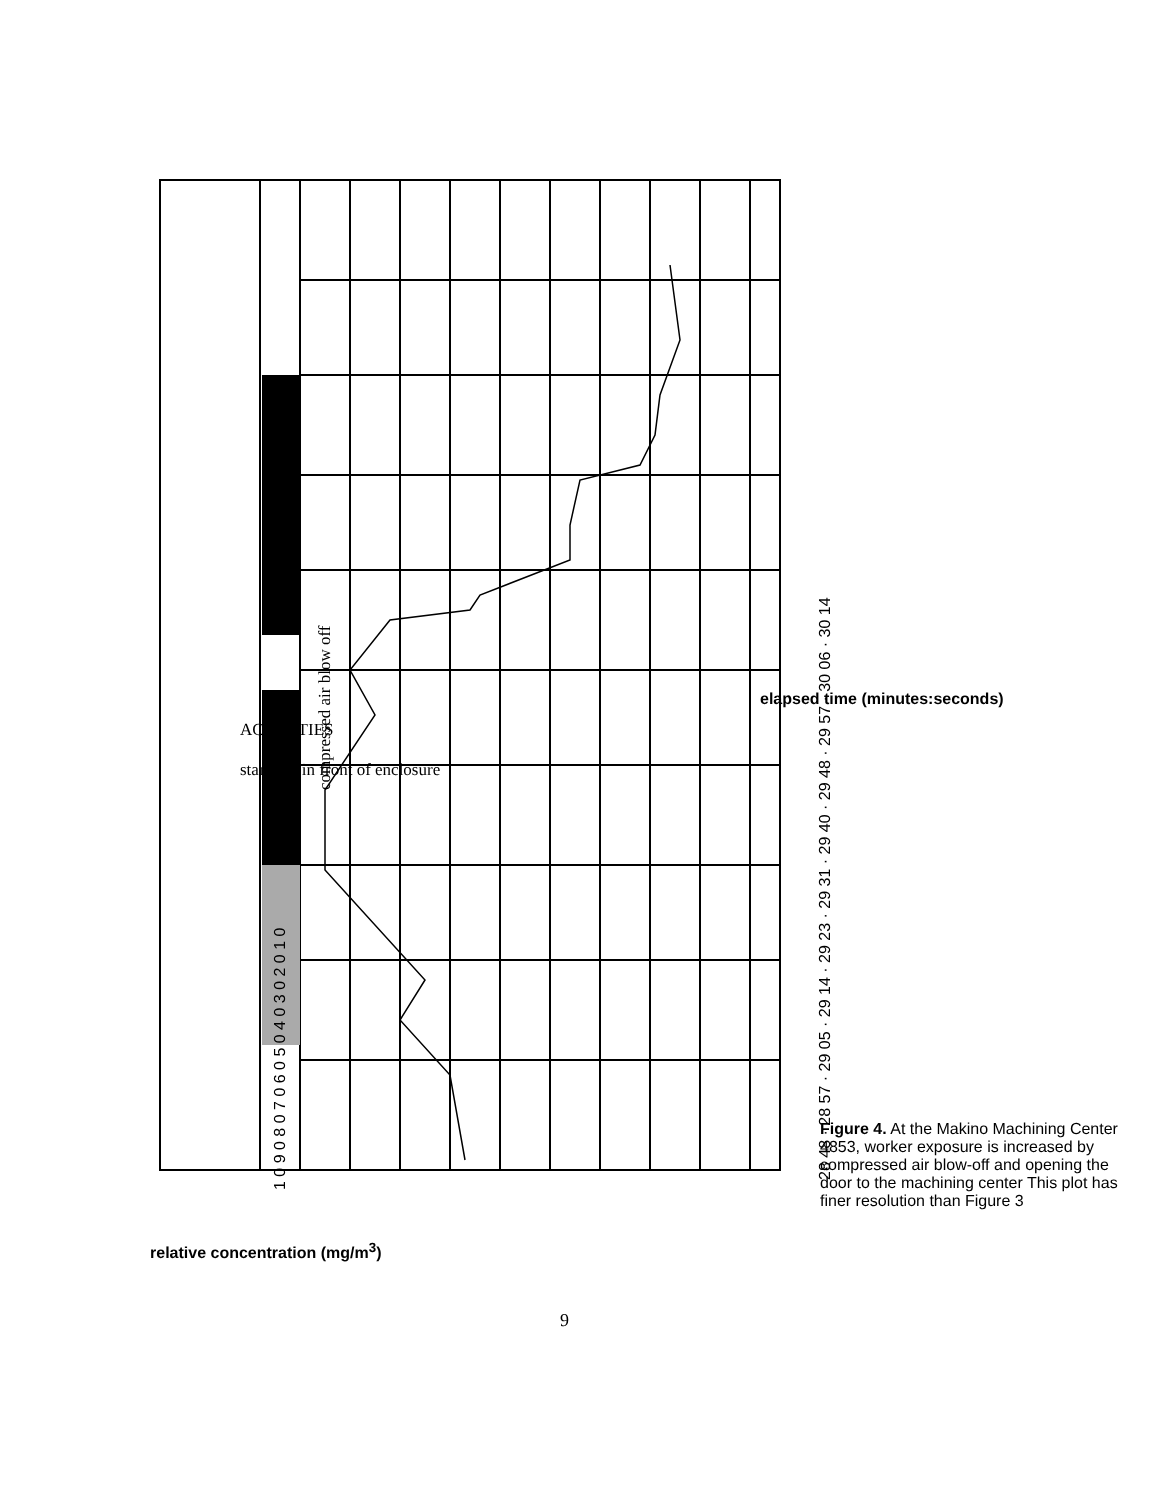compressed air blow off
1 0 9 0 8 0 7 0 6 0 5 0 4 0 3 0 2 0 1 0
28 48 · 28 57 · 29 05 · 29 14 · 29 23 · 29 31 · 29 40 · 29 48 · 29 57 · 30 06 · 30 14
ACTIVITIES
standing in front of enclosure
relative concentration (mg/m<sup>3</sup>)
elapsed time (minutes:seconds)
Figure 4. At the Makino Machining Center 4853, worker exposure is increased by compressed air blow-off and opening the door to the machining center This plot has finer resolution than Figure 3
9